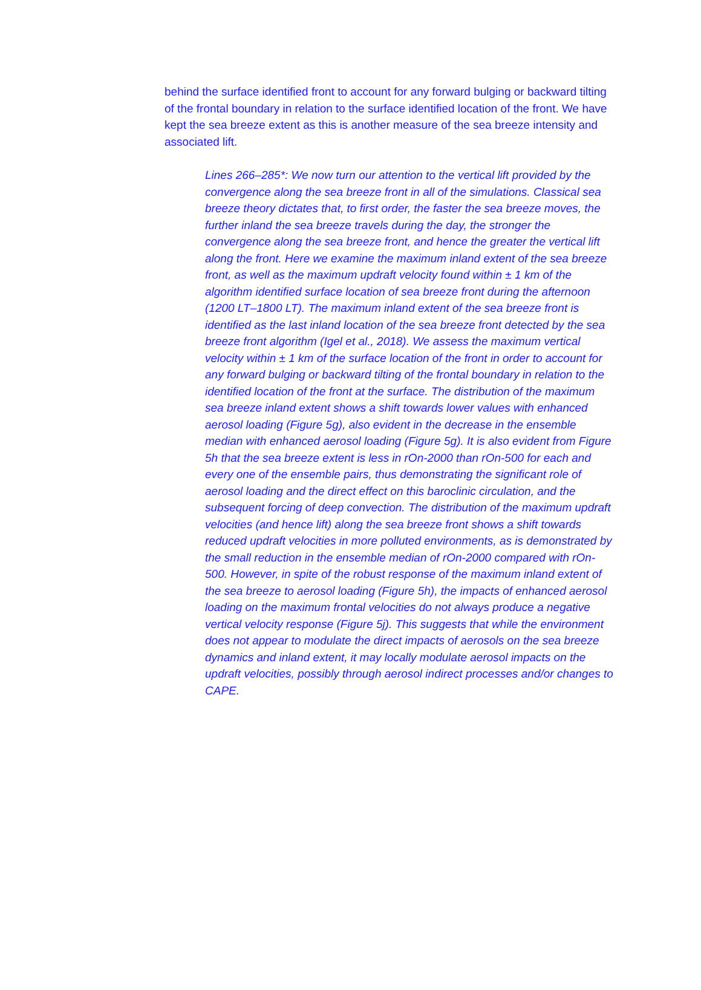behind the surface identified front to account for any forward bulging or backward tilting of the frontal boundary in relation to the surface identified location of the front. We have kept the sea breeze extent as this is another measure of the sea breeze intensity and associated lift.
Lines 266–285*: We now turn our attention to the vertical lift provided by the convergence along the sea breeze front in all of the simulations. Classical sea breeze theory dictates that, to first order, the faster the sea breeze moves, the further inland the sea breeze travels during the day, the stronger the convergence along the sea breeze front, and hence the greater the vertical lift along the front. Here we examine the maximum inland extent of the sea breeze front, as well as the maximum updraft velocity found within ± 1 km of the algorithm identified surface location of sea breeze front during the afternoon (1200 LT–1800 LT). The maximum inland extent of the sea breeze front is identified as the last inland location of the sea breeze front detected by the sea breeze front algorithm (Igel et al., 2018). We assess the maximum vertical velocity within ± 1 km of the surface location of the front in order to account for any forward bulging or backward tilting of the frontal boundary in relation to the identified location of the front at the surface. The distribution of the maximum sea breeze inland extent shows a shift towards lower values with enhanced aerosol loading (Figure 5g), also evident in the decrease in the ensemble median with enhanced aerosol loading (Figure 5g). It is also evident from Figure 5h that the sea breeze extent is less in rOn-2000 than rOn-500 for each and every one of the ensemble pairs, thus demonstrating the significant role of aerosol loading and the direct effect on this baroclinic circulation, and the subsequent forcing of deep convection. The distribution of the maximum updraft velocities (and hence lift) along the sea breeze front shows a shift towards reduced updraft velocities in more polluted environments, as is demonstrated by the small reduction in the ensemble median of rOn-2000 compared with rOn-500. However, in spite of the robust response of the maximum inland extent of the sea breeze to aerosol loading (Figure 5h), the impacts of enhanced aerosol loading on the maximum frontal velocities do not always produce a negative vertical velocity response (Figure 5j). This suggests that while the environment does not appear to modulate the direct impacts of aerosols on the sea breeze dynamics and inland extent, it may locally modulate aerosol impacts on the updraft velocities, possibly through aerosol indirect processes and/or changes to CAPE.